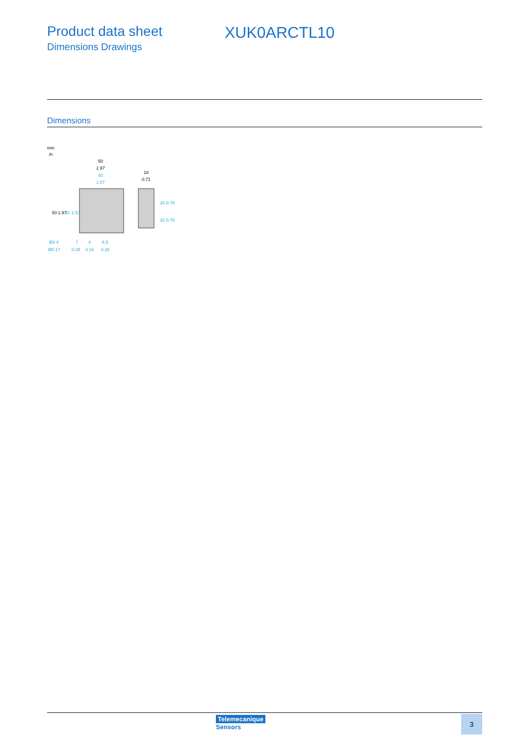Product data sheet
Dimensions Drawings
XUK0ARCTL10
Dimensions
mm
in.
50
1.97
40
1.57
18
0.71
50
1.97
40
1.57
20 0.79
20 0.79
Ø4.4
Ø0.17
7
4
6.5
0.28
0.16
0.26
Telemecanique
Sensors
3